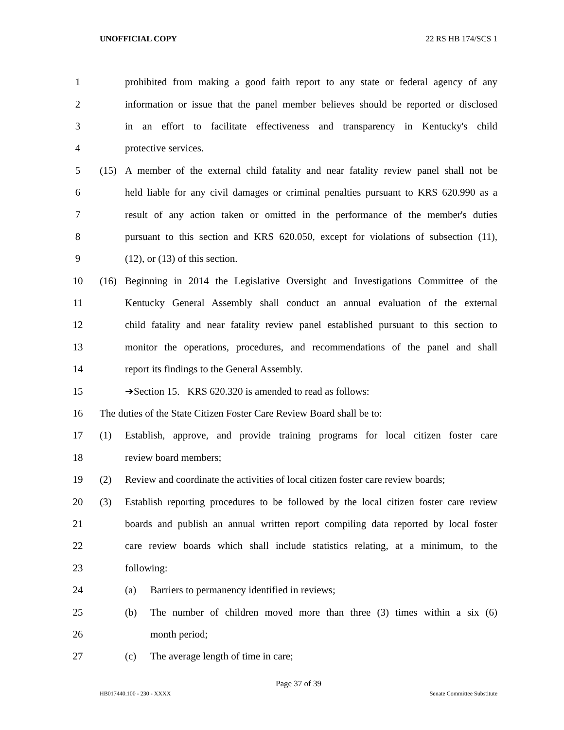UNOFFICIAL COPY 22 RS HB 174/SCS 1
1 prohibited from making a good faith report to any state or federal agency of any
2 information or issue that the panel member believes should be reported or disclosed
3 in an effort to facilitate effectiveness and transparency in Kentucky's child
4 protective services.
5 (15) A member of the external child fatality and near fatality review panel shall not be
6 held liable for any civil damages or criminal penalties pursuant to KRS 620.990 as a
7 result of any action taken or omitted in the performance of the member's duties
8 pursuant to this section and KRS 620.050, except for violations of subsection (11),
9 (12), or (13) of this section.
10 (16) Beginning in 2014 the Legislative Oversight and Investigations Committee of the
11 Kentucky General Assembly shall conduct an annual evaluation of the external
12 child fatality and near fatality review panel established pursuant to this section to
13 monitor the operations, procedures, and recommendations of the panel and shall
14 report its findings to the General Assembly.
15 ➔Section 15. KRS 620.320 is amended to read as follows:
16 The duties of the State Citizen Foster Care Review Board shall be to:
17 (1) Establish, approve, and provide training programs for local citizen foster care
18 review board members;
19 (2) Review and coordinate the activities of local citizen foster care review boards;
20 (3) Establish reporting procedures to be followed by the local citizen foster care review
21 boards and publish an annual written report compiling data reported by local foster
22 care review boards which shall include statistics relating, at a minimum, to the
23 following:
24 (a) Barriers to permanency identified in reviews;
25 (b) The number of children moved more than three (3) times within a six (6)
26 month period;
27 (c) The average length of time in care;
Page 37 of 39
HB017440.100 - 230 - XXXX Senate Committee Substitute